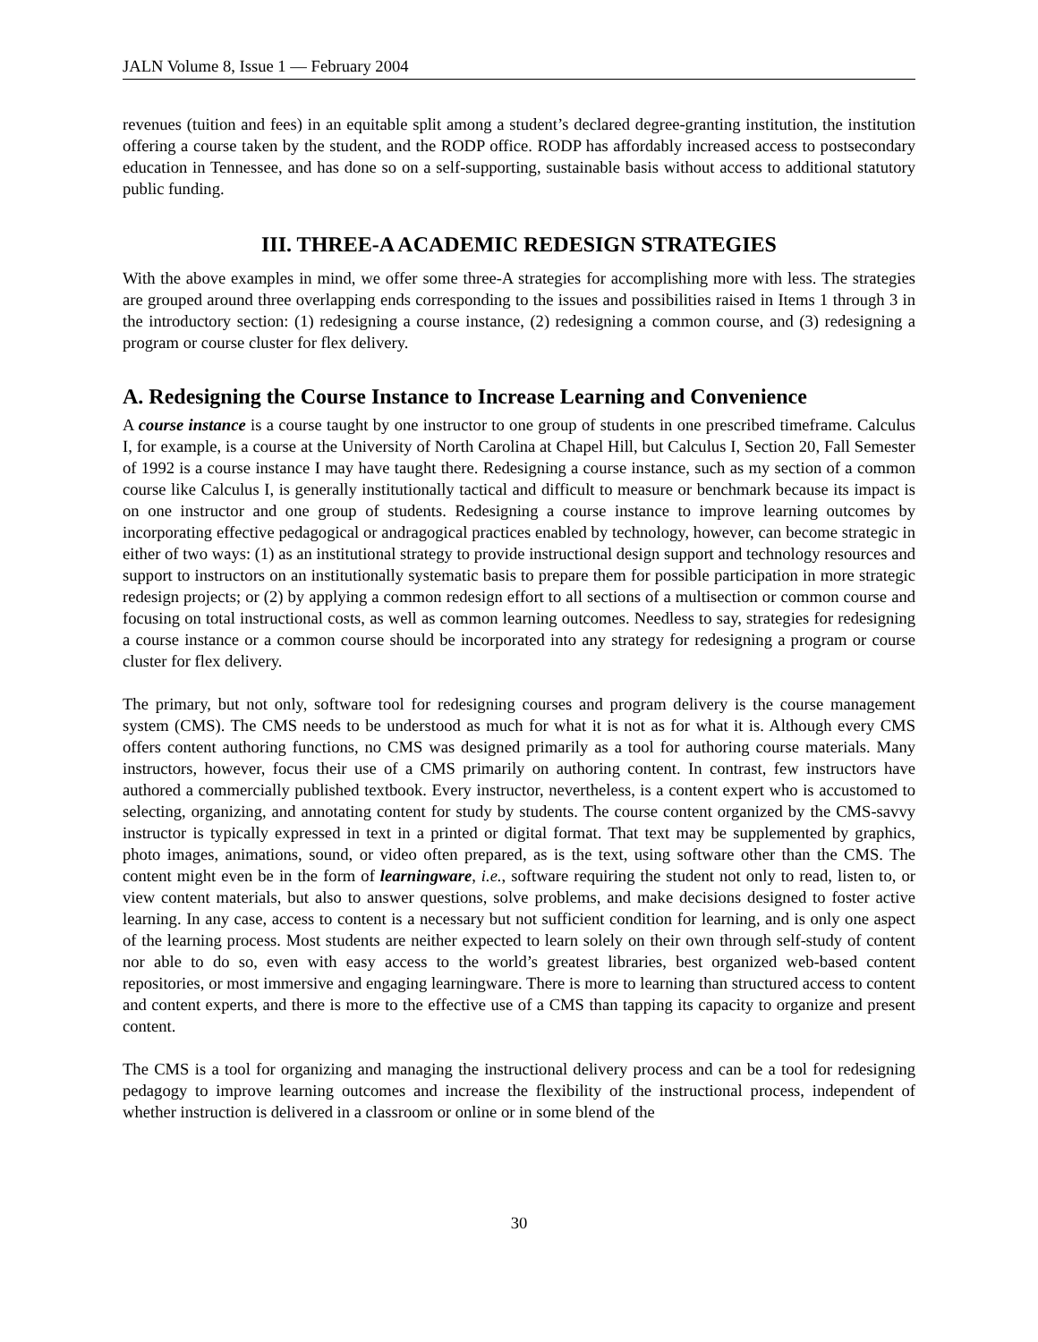JALN Volume 8, Issue 1 — February 2004
revenues (tuition and fees) in an equitable split among a student’s declared degree-granting institution, the institution offering a course taken by the student, and the RODP office. RODP has affordably increased access to postsecondary education in Tennessee, and has done so on a self-supporting, sustainable basis without access to additional statutory public funding.
III. THREE-A ACADEMIC REDESIGN STRATEGIES
With the above examples in mind, we offer some three-A strategies for accomplishing more with less. The strategies are grouped around three overlapping ends corresponding to the issues and possibilities raised in Items 1 through 3 in the introductory section: (1) redesigning a course instance, (2) redesigning a common course, and (3) redesigning a program or course cluster for flex delivery.
A. Redesigning the Course Instance to Increase Learning and Convenience
A course instance is a course taught by one instructor to one group of students in one prescribed timeframe. Calculus I, for example, is a course at the University of North Carolina at Chapel Hill, but Calculus I, Section 20, Fall Semester of 1992 is a course instance I may have taught there. Redesigning a course instance, such as my section of a common course like Calculus I, is generally institutionally tactical and difficult to measure or benchmark because its impact is on one instructor and one group of students. Redesigning a course instance to improve learning outcomes by incorporating effective pedagogical or andragogical practices enabled by technology, however, can become strategic in either of two ways: (1) as an institutional strategy to provide instructional design support and technology resources and support to instructors on an institutionally systematic basis to prepare them for possible participation in more strategic redesign projects; or (2) by applying a common redesign effort to all sections of a multisection or common course and focusing on total instructional costs, as well as common learning outcomes. Needless to say, strategies for redesigning a course instance or a common course should be incorporated into any strategy for redesigning a program or course cluster for flex delivery.
The primary, but not only, software tool for redesigning courses and program delivery is the course management system (CMS). The CMS needs to be understood as much for what it is not as for what it is. Although every CMS offers content authoring functions, no CMS was designed primarily as a tool for authoring course materials. Many instructors, however, focus their use of a CMS primarily on authoring content. In contrast, few instructors have authored a commercially published textbook. Every instructor, nevertheless, is a content expert who is accustomed to selecting, organizing, and annotating content for study by students. The course content organized by the CMS-savvy instructor is typically expressed in text in a printed or digital format. That text may be supplemented by graphics, photo images, animations, sound, or video often prepared, as is the text, using software other than the CMS. The content might even be in the form of learningware, i.e., software requiring the student not only to read, listen to, or view content materials, but also to answer questions, solve problems, and make decisions designed to foster active learning. In any case, access to content is a necessary but not sufficient condition for learning, and is only one aspect of the learning process. Most students are neither expected to learn solely on their own through self-study of content nor able to do so, even with easy access to the world’s greatest libraries, best organized web-based content repositories, or most immersive and engaging learningware. There is more to learning than structured access to content and content experts, and there is more to the effective use of a CMS than tapping its capacity to organize and present content.
The CMS is a tool for organizing and managing the instructional delivery process and can be a tool for redesigning pedagogy to improve learning outcomes and increase the flexibility of the instructional process, independent of whether instruction is delivered in a classroom or online or in some blend of the
30